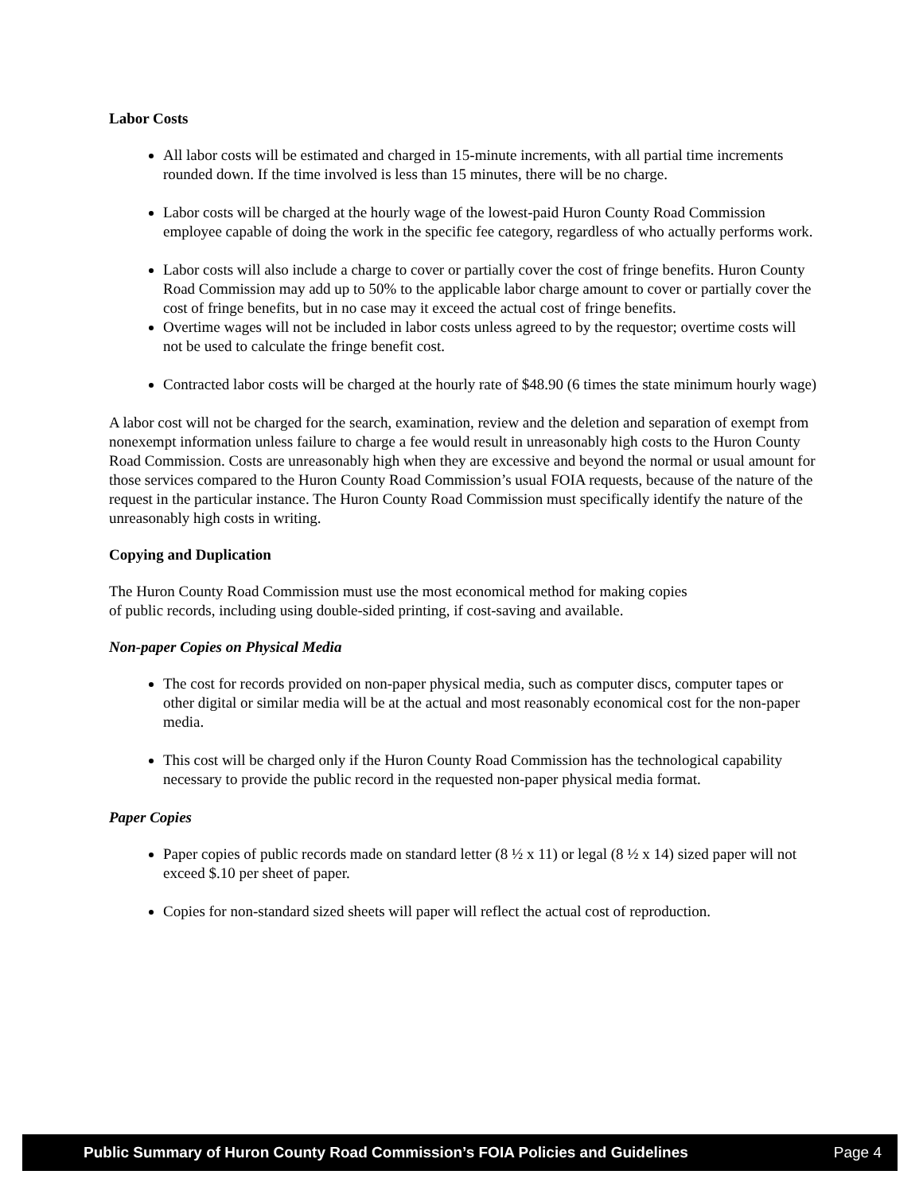Labor Costs
All labor costs will be estimated and charged in 15-minute increments, with all partial time increments rounded down. If the time involved is less than 15 minutes, there will be no charge.
Labor costs will be charged at the hourly wage of the lowest-paid Huron County Road Commission employee capable of doing the work in the specific fee category, regardless of who actually performs work.
Labor costs will also include a charge to cover or partially cover the cost of fringe benefits. Huron County Road Commission may add up to 50% to the applicable labor charge amount to cover or partially cover the cost of fringe benefits, but in no case may it exceed the actual cost of fringe benefits.
Overtime wages will not be included in labor costs unless agreed to by the requestor; overtime costs will not be used to calculate the fringe benefit cost.
Contracted labor costs will be charged at the hourly rate of $48.90 (6 times the state minimum hourly wage)
A labor cost will not be charged for the search, examination, review and the deletion and separation of exempt from nonexempt information unless failure to charge a fee would result in unreasonably high costs to the Huron County Road Commission. Costs are unreasonably high when they are excessive and beyond the normal or usual amount for those services compared to the Huron County Road Commission’s usual FOIA requests, because of the nature of the request in the particular instance. The Huron County Road Commission must specifically identify the nature of the unreasonably high costs in writing.
Copying and Duplication
The Huron County Road Commission must use the most economical method for making copies
of public records, including using double-sided printing, if cost-saving and available.
Non-paper Copies on Physical Media
The cost for records provided on non-paper physical media, such as computer discs, computer tapes or other digital or similar media will be at the actual and most reasonably economical cost for the non-paper media.
This cost will be charged only if the Huron County Road Commission has the technological capability necessary to provide the public record in the requested non-paper physical media format.
Paper Copies
Paper copies of public records made on standard letter (8 ½ x 11) or legal (8 ½ x 14) sized paper will not exceed $.10 per sheet of paper.
Copies for non-standard sized sheets will paper will reflect the actual cost of reproduction.
Public Summary of Huron County Road Commission’s FOIA Policies and Guidelines Page 4